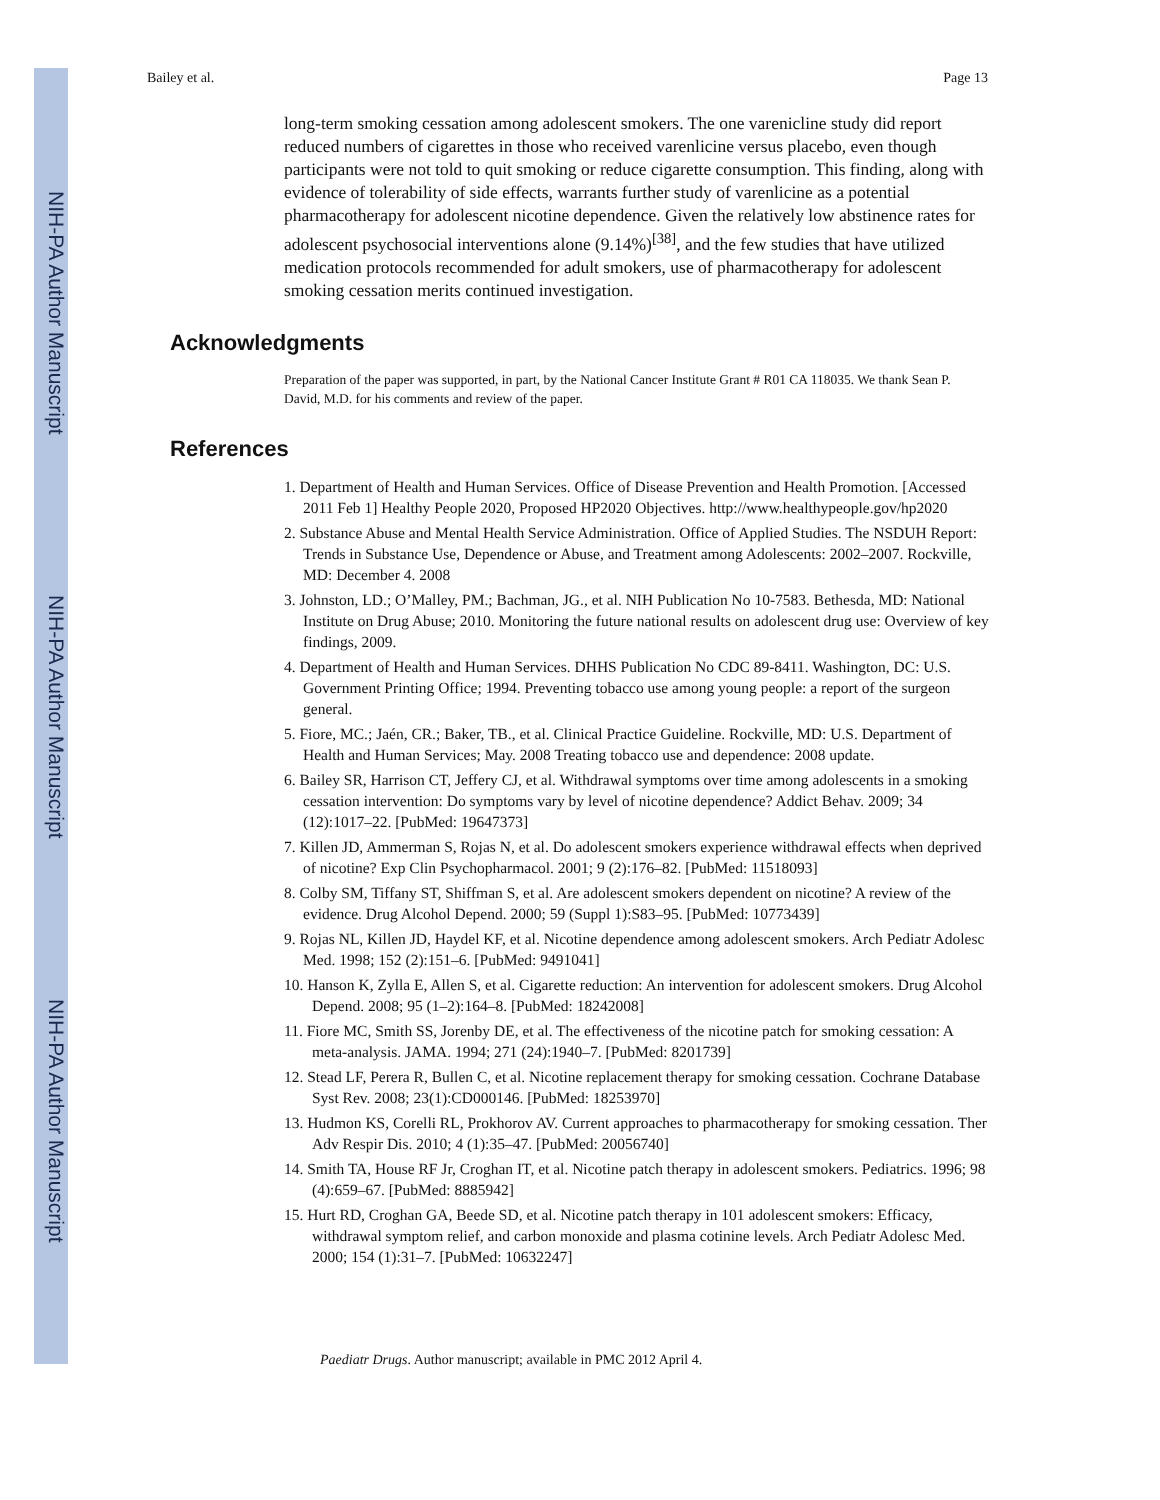NIH-PA Author Manuscript
NIH-PA Author Manuscript
NIH-PA Author Manuscript
Bailey et al. Page 13
long-term smoking cessation among adolescent smokers. The one varenicline study did report reduced numbers of cigarettes in those who received varenlicine versus placebo, even though participants were not told to quit smoking or reduce cigarette consumption. This finding, along with evidence of tolerability of side effects, warrants further study of varenlicine as a potential pharmacotherapy for adolescent nicotine dependence. Given the relatively low abstinence rates for adolescent psychosocial interventions alone (9.14%)<sup>[38]</sup>, and the few studies that have utilized medication protocols recommended for adult smokers, use of pharmacotherapy for adolescent smoking cessation merits continued investigation.
Acknowledgments
Preparation of the paper was supported, in part, by the National Cancer Institute Grant # R01 CA 118035. We thank Sean P. David, M.D. for his comments and review of the paper.
References
1. Department of Health and Human Services. Office of Disease Prevention and Health Promotion. [Accessed 2011 Feb 1] Healthy People 2020, Proposed HP2020 Objectives. http://www.healthypeople.gov/hp2020
2. Substance Abuse and Mental Health Service Administration. Office of Applied Studies. The NSDUH Report: Trends in Substance Use, Dependence or Abuse, and Treatment among Adolescents: 2002–2007. Rockville, MD: December 4. 2008
3. Johnston, LD.; O’Malley, PM.; Bachman, JG., et al. NIH Publication No 10-7583. Bethesda, MD: National Institute on Drug Abuse; 2010. Monitoring the future national results on adolescent drug use: Overview of key findings, 2009.
4. Department of Health and Human Services. DHHS Publication No CDC 89-8411. Washington, DC: U.S. Government Printing Office; 1994. Preventing tobacco use among young people: a report of the surgeon general.
5. Fiore, MC.; Jaén, CR.; Baker, TB., et al. Clinical Practice Guideline. Rockville, MD: U.S. Department of Health and Human Services; May. 2008 Treating tobacco use and dependence: 2008 update.
6. Bailey SR, Harrison CT, Jeffery CJ, et al. Withdrawal symptoms over time among adolescents in a smoking cessation intervention: Do symptoms vary by level of nicotine dependence? Addict Behav. 2009; 34 (12):1017–22. [PubMed: 19647373]
7. Killen JD, Ammerman S, Rojas N, et al. Do adolescent smokers experience withdrawal effects when deprived of nicotine? Exp Clin Psychopharmacol. 2001; 9 (2):176–82. [PubMed: 11518093]
8. Colby SM, Tiffany ST, Shiffman S, et al. Are adolescent smokers dependent on nicotine? A review of the evidence. Drug Alcohol Depend. 2000; 59 (Suppl 1):S83–95. [PubMed: 10773439]
9. Rojas NL, Killen JD, Haydel KF, et al. Nicotine dependence among adolescent smokers. Arch Pediatr Adolesc Med. 1998; 152 (2):151–6. [PubMed: 9491041]
10. Hanson K, Zylla E, Allen S, et al. Cigarette reduction: An intervention for adolescent smokers. Drug Alcohol Depend. 2008; 95 (1–2):164–8. [PubMed: 18242008]
11. Fiore MC, Smith SS, Jorenby DE, et al. The effectiveness of the nicotine patch for smoking cessation: A meta-analysis. JAMA. 1994; 271 (24):1940–7. [PubMed: 8201739]
12. Stead LF, Perera R, Bullen C, et al. Nicotine replacement therapy for smoking cessation. Cochrane Database Syst Rev. 2008; 23(1):CD000146. [PubMed: 18253970]
13. Hudmon KS, Corelli RL, Prokhorov AV. Current approaches to pharmacotherapy for smoking cessation. Ther Adv Respir Dis. 2010; 4 (1):35–47. [PubMed: 20056740]
14. Smith TA, House RF Jr, Croghan IT, et al. Nicotine patch therapy in adolescent smokers. Pediatrics. 1996; 98 (4):659–67. [PubMed: 8885942]
15. Hurt RD, Croghan GA, Beede SD, et al. Nicotine patch therapy in 101 adolescent smokers: Efficacy, withdrawal symptom relief, and carbon monoxide and plasma cotinine levels. Arch Pediatr Adolesc Med. 2000; 154 (1):31–7. [PubMed: 10632247]
Paediatr Drugs. Author manuscript; available in PMC 2012 April 4.